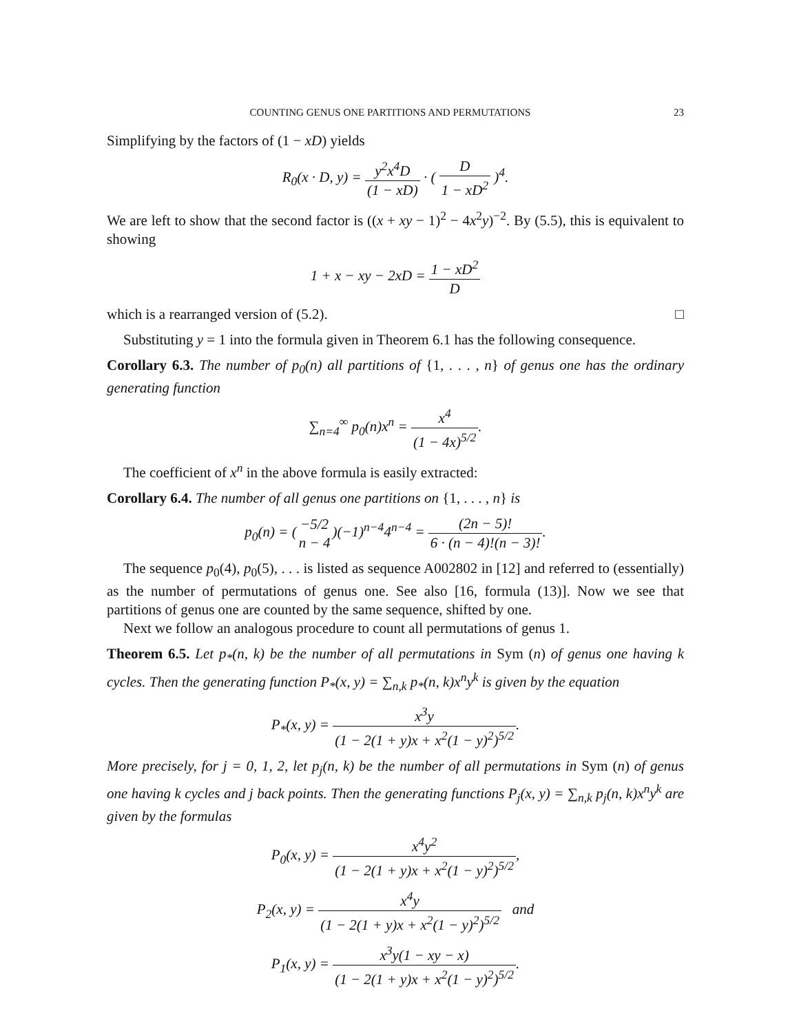COUNTING GENUS ONE PARTITIONS AND PERMUTATIONS 23
Simplifying by the factors of (1 − xD) yields
R<sub>0</sub>(x · D, y) = y<sup>2</sup>x<sup>4</sup>D (1 − xD) · ( D 1 − xD<sup>2</sup> )<sup>4</sup>.
We are left to show that the second factor is ((x + xy − 1)<sup>2</sup> − 4x<sup>2</sup>y)<sup>−2</sup>. By (5.5), this is equivalent to showing
1 + x − xy − 2xD = 1 − xD<sup>2</sup> D
which is a rearranged version of (5.2). □
Substituting y = 1 into the formula given in Theorem 6.1 has the following consequence.
Corollary 6.3. The number of p<sub>0</sub>(n) all partitions of {1, . . . , n} of genus one has the ordinary generating function
∑<sub>n=4</sub><sup>∞</sup> p<sub>0</sub>(n)x<sup>n</sup> = x<sup>4</sup> (1 − 4x)<sup>5/2</sup>.
The coefficient of x<sup>n</sup> in the above formula is easily extracted:
Corollary 6.4. The number of all genus one partitions on {1, . . . , n} is
p<sub>0</sub>(n) = (−5/2 n − 4)(−1)<sup>n−4</sup>4<sup>n−4</sup> = (2n − 5)! 6 · (n − 4)!(n − 3)!.
The sequence p<sub>0</sub>(4), p<sub>0</sub>(5), . . . is listed as sequence A002802 in [12] and referred to (essentially) as the number of permutations of genus one. See also [16, formula (13)]. Now we see that partitions of genus one are counted by the same sequence, shifted by one.
Next we follow an analogous procedure to count all permutations of genus 1.
Theorem 6.5. Let p<sub>*</sub>(n, k) be the number of all permutations in Sym (n) of genus one having k cycles. Then the generating function P<sub>*</sub>(x, y) = ∑<sub>n,k</sub> p<sub>*</sub>(n, k)x<sup>n</sup>y<sup>k</sup> is given by the equation
P<sub>*</sub>(x, y) = x<sup>3</sup>y (1 − 2(1 + y)x + x<sup>2</sup>(1 − y)<sup>2</sup>)<sup>5/2</sup>.
More precisely, for j = 0, 1, 2, let p<sub>j</sub>(n, k) be the number of all permutations in Sym (n) of genus one having k cycles and j back points. Then the generating functions P<sub>j</sub>(x, y) = ∑<sub>n,k</sub> p<sub>j</sub>(n, k)x<sup>n</sup>y<sup>k</sup> are given by the formulas
P<sub>0</sub>(x, y) = x<sup>4</sup>y<sup>2</sup> (1 − 2(1 + y)x + x<sup>2</sup>(1 − y)<sup>2</sup>)<sup>5/2</sup>,
P<sub>2</sub>(x, y) = x<sup>4</sup>y (1 − 2(1 + y)x + x<sup>2</sup>(1 − y)<sup>2</sup>)<sup>5/2</sup> and
P<sub>1</sub>(x, y) = x<sup>3</sup>y(1 − xy − x) (1 − 2(1 + y)x + x<sup>2</sup>(1 − y)<sup>2</sup>)<sup>5/2</sup>.